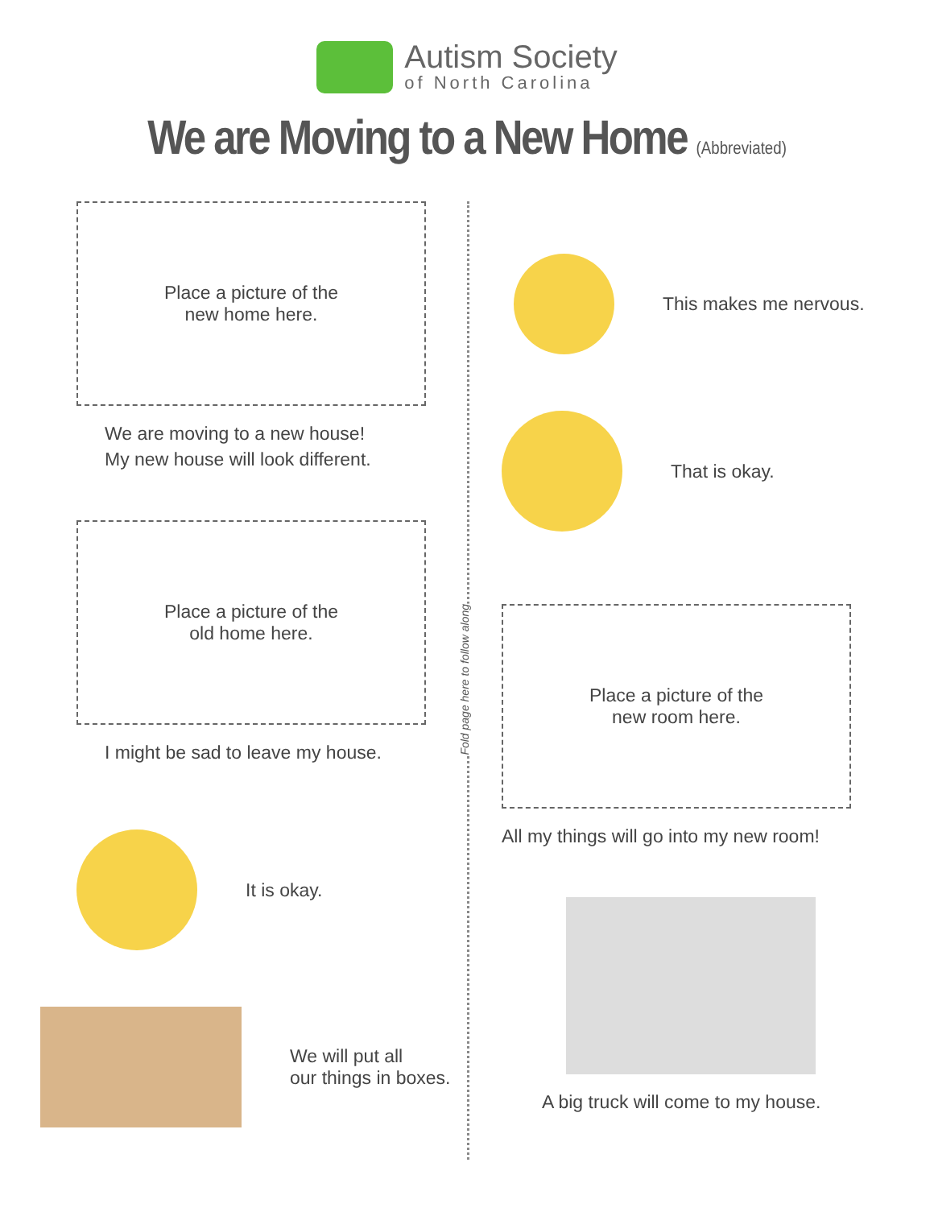Autism Society
of North Carolina
We are Moving to a New Home (Abbreviated)
Place a picture of the
new home here.
We are moving to a new house!
My new house will look different.
Place a picture of the
old home here.
I might be sad to leave my house.
It is okay.
We will put all
our things in boxes.
Fold page here to follow along
This makes me nervous.
That is okay.
Place a picture of the
new room here.
All my things will go into my new room!
A big truck will come to my house.